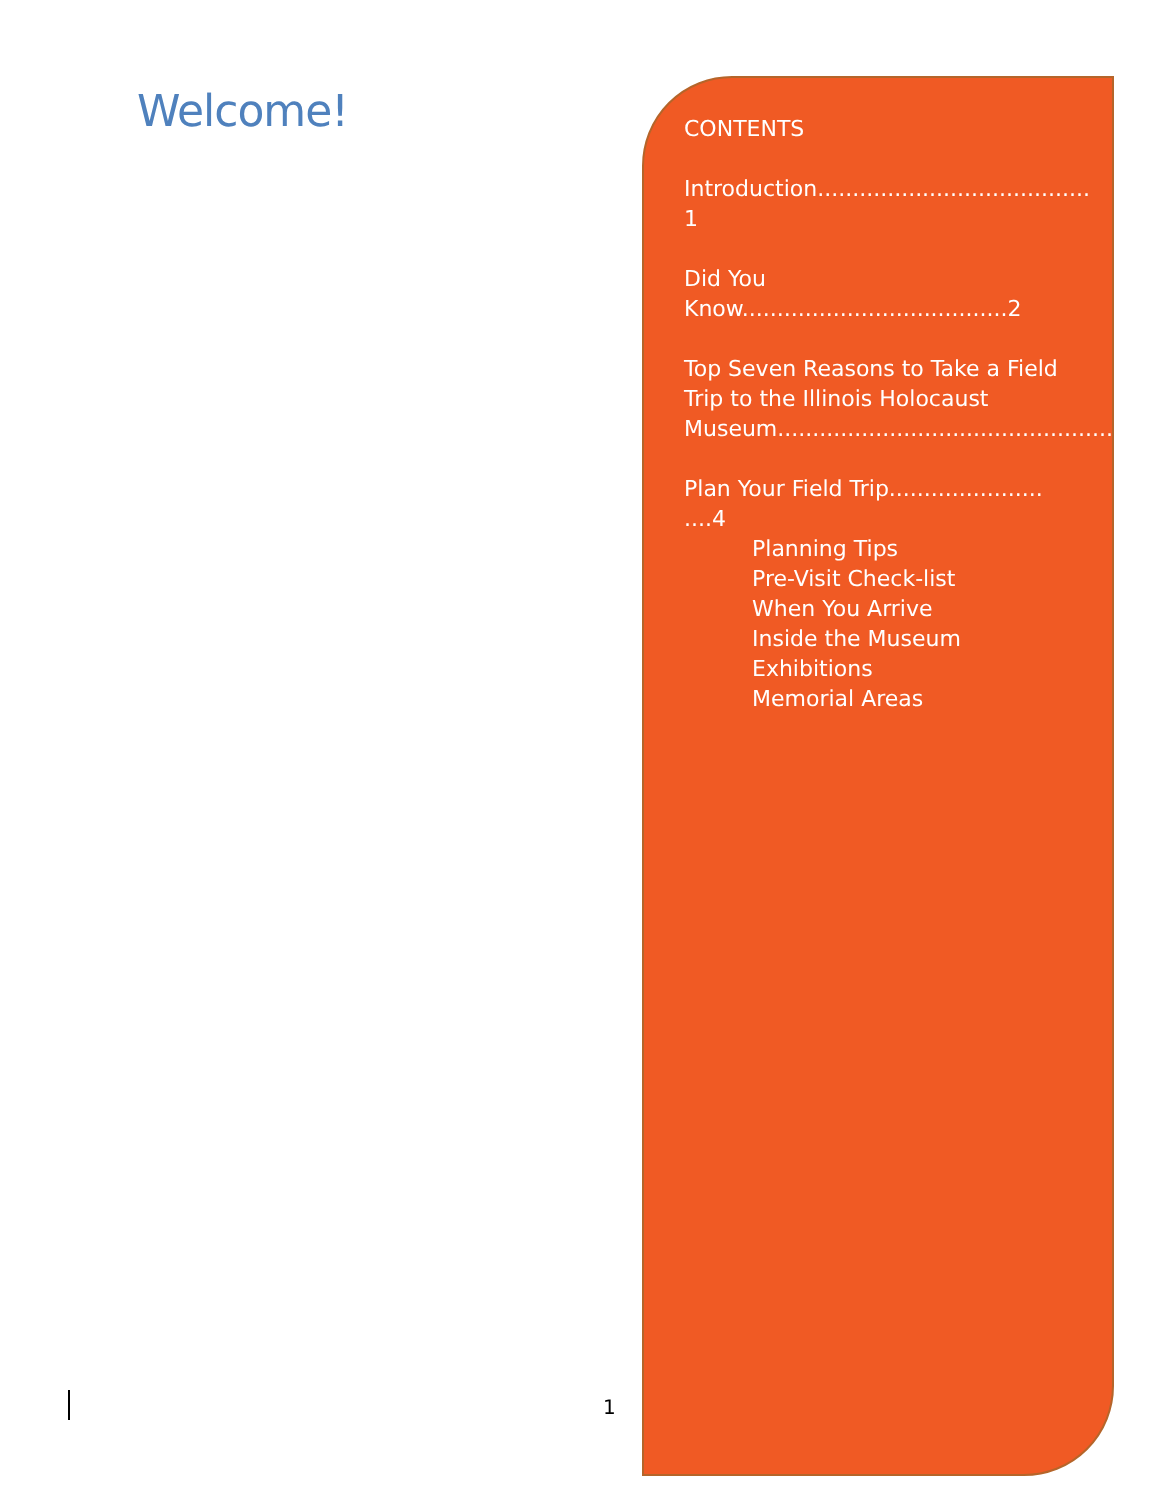Welcome!
1
CONTENTS
Introduction....................................... 1
Did You Know...................................... 2
Top Seven Reasons to Take a Field Trip to the Illinois Holocaust Museum................................................3
Plan Your Field Trip...................... ....4
Planning Tips
Pre-Visit Check-list
When You Arrive
Inside the Museum
Exhibitions
Memorial Areas